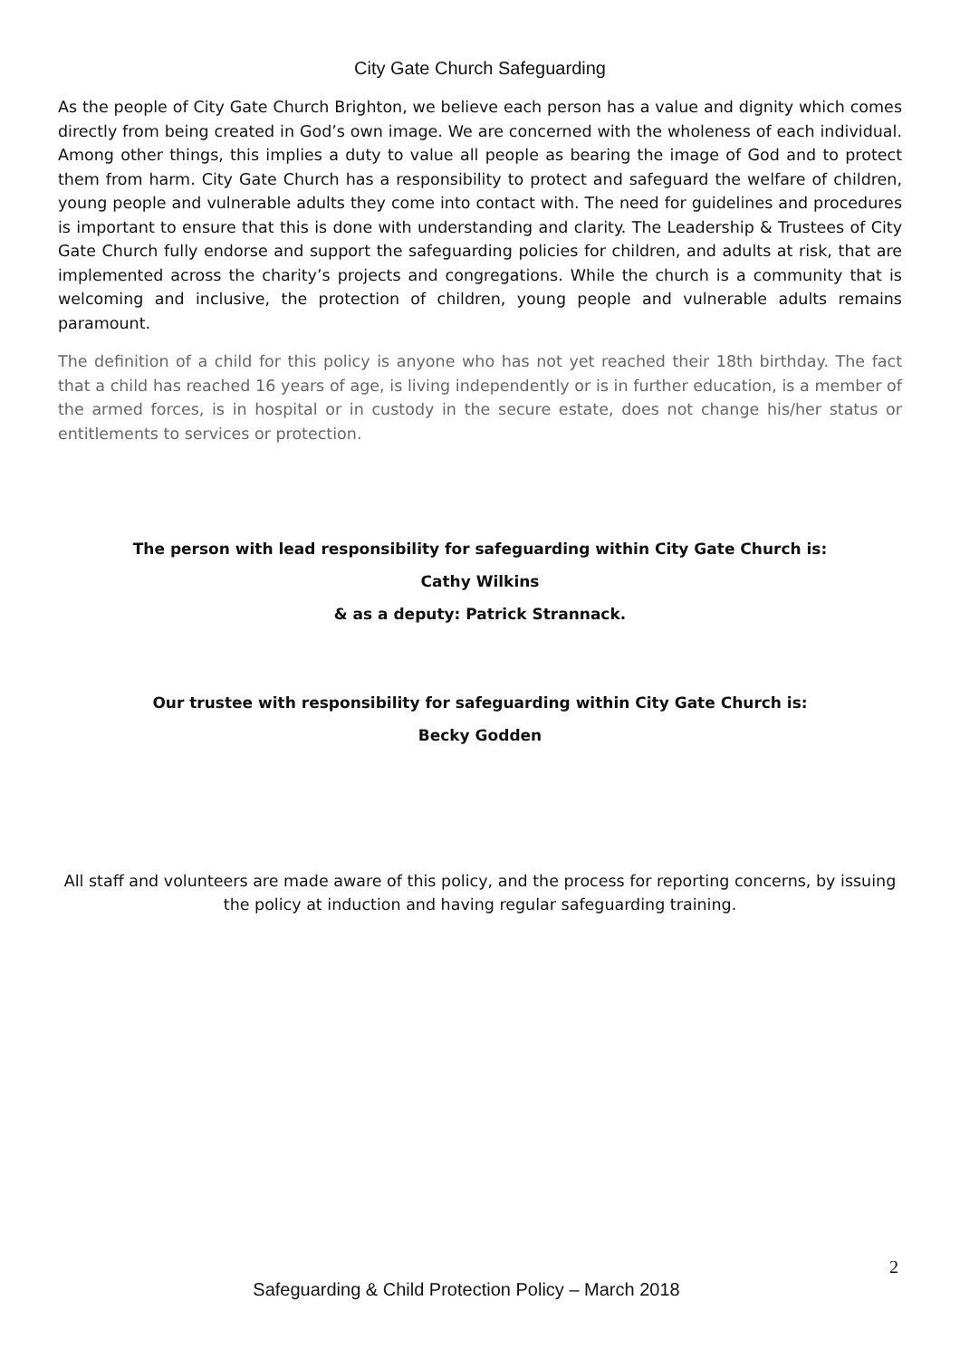City Gate Church Safeguarding
As the people of City Gate Church Brighton, we believe each person has a value and dignity which comes directly from being created in God’s own image. We are concerned with the wholeness of each individual. Among other things, this implies a duty to value all people as bearing the image of God and to protect them from harm. City Gate Church has a responsibility to protect and safeguard the welfare of children, young people and vulnerable adults they come into contact with. The need for guidelines and procedures is important to ensure that this is done with understanding and clarity. The Leadership & Trustees of City Gate Church fully endorse and support the safeguarding policies for children, and adults at risk, that are implemented across the charity’s projects and congregations. While the church is a community that is welcoming and inclusive, the protection of children, young people and vulnerable adults remains paramount.
The definition of a child for this policy is anyone who has not yet reached their 18th birthday. The fact that a child has reached 16 years of age, is living independently or is in further education, is a member of the armed forces, is in hospital or in custody in the secure estate, does not change his/her status or entitlements to services or protection.
The person with lead responsibility for safeguarding within City Gate Church is:
Cathy Wilkins
& as a deputy: Patrick Strannack.
Our trustee with responsibility for safeguarding within City Gate Church is:
Becky Godden
All staff and volunteers are made aware of this policy, and the process for reporting concerns, by issuing the policy at induction and having regular safeguarding training.
2
Safeguarding & Child Protection Policy – March 2018